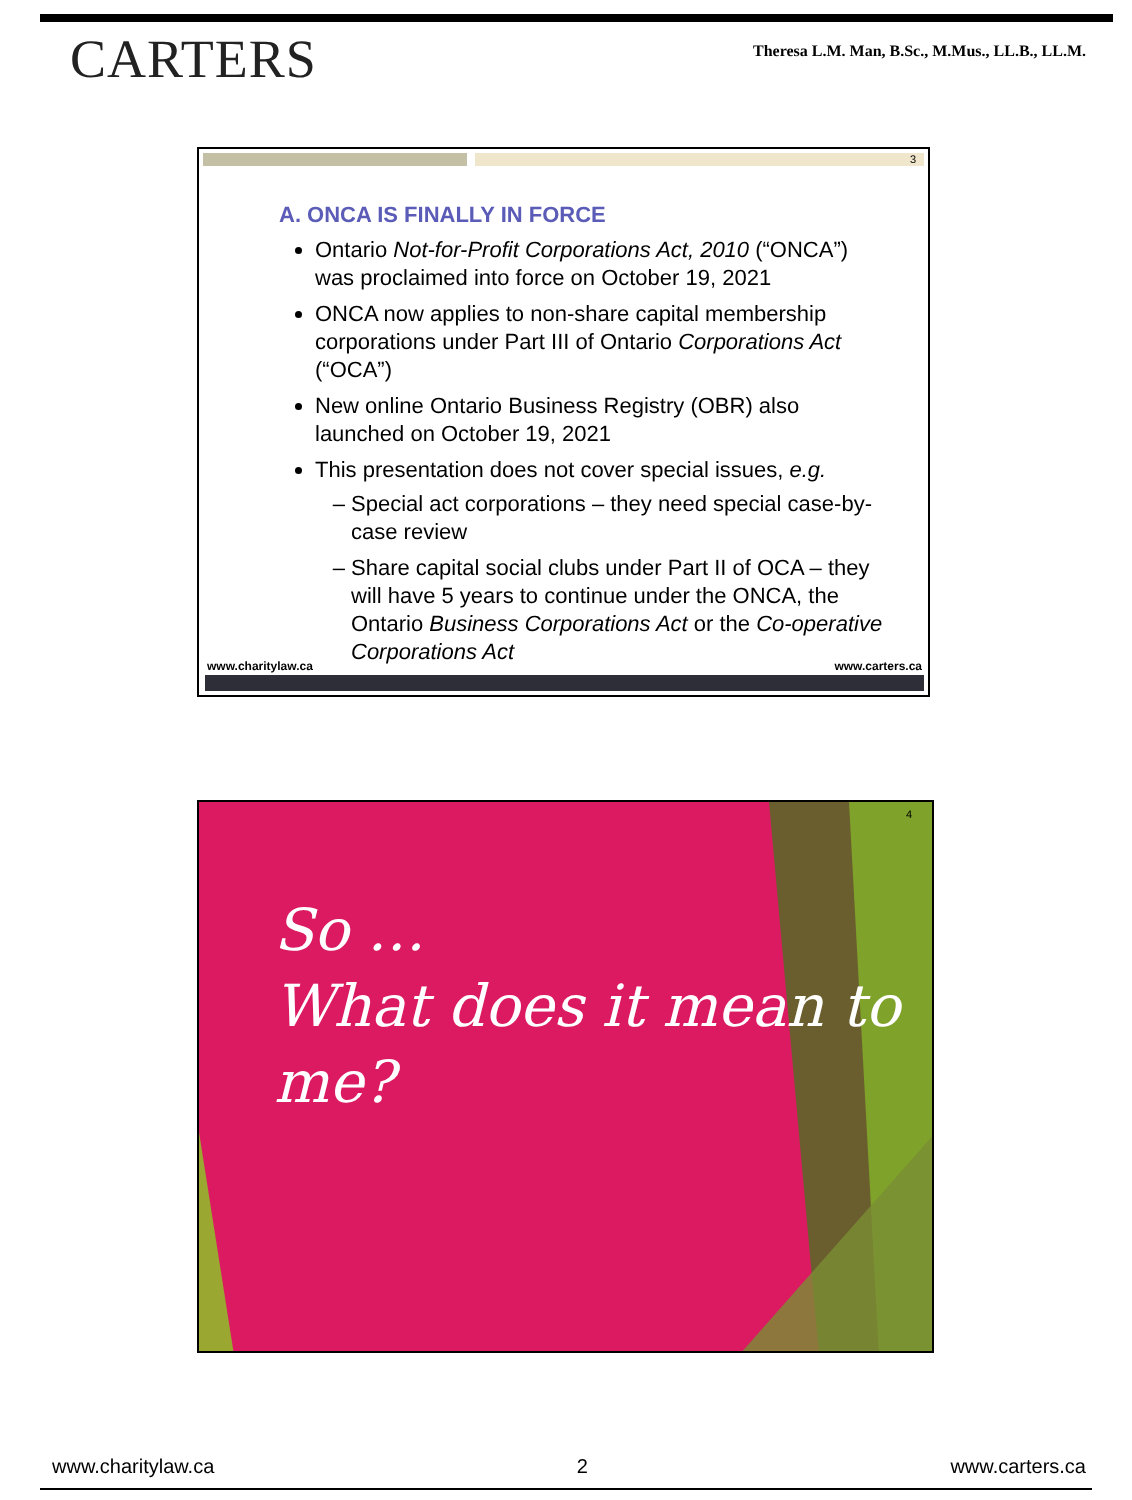CARTERS
Theresa L.M. Man, B.Sc., M.Mus., LL.B., LL.M.
3
A. ONCA IS FINALLY IN FORCE
Ontario Not-for-Profit Corporations Act, 2010 (“ONCA”) was proclaimed into force on October 19, 2021
ONCA now applies to non-share capital membership corporations under Part III of Ontario Corporations Act (“OCA”)
New online Ontario Business Registry (OBR) also launched on October 19, 2021
This presentation does not cover special issues, e.g.
Special act corporations – they need special case-by-case review
Share capital social clubs under Part II of OCA – they will have 5 years to continue under the ONCA, the Ontario Business Corporations Act or the Co-operative Corporations Act
www.charitylaw.ca www.carters.ca
4
So …
What does it mean to me?
www.charitylaw.ca 2 www.carters.ca